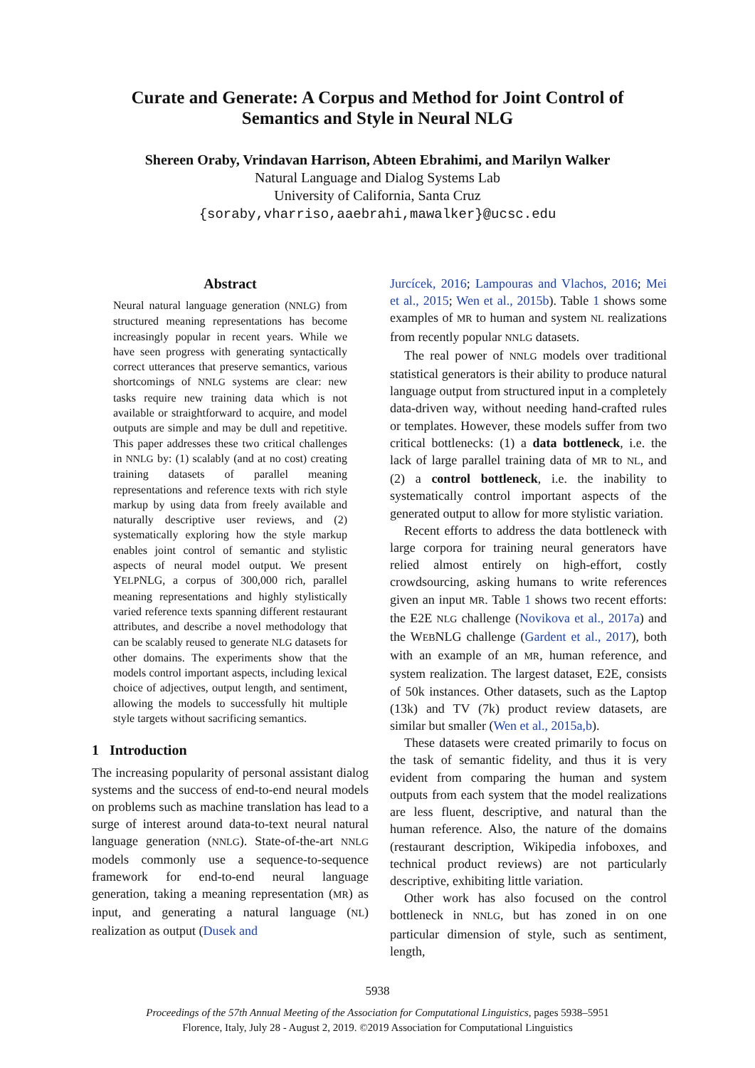Curate and Generate: A Corpus and Method for Joint Control of
Semantics and Style in Neural NLG
Shereen Oraby, Vrindavan Harrison, Abteen Ebrahimi, and Marilyn Walker
Natural Language and Dialog Systems Lab
University of California, Santa Cruz
{soraby,vharriso,aaebrahi,mawalker}@ucsc.edu
Abstract
Neural natural language generation (NNLG) from structured meaning representations has become increasingly popular in recent years. While we have seen progress with generating syntactically correct utterances that preserve semantics, various shortcomings of NNLG systems are clear: new tasks require new training data which is not available or straightforward to acquire, and model outputs are simple and may be dull and repetitive. This paper addresses these two critical challenges in NNLG by: (1) scalably (and at no cost) creating training datasets of parallel meaning representations and reference texts with rich style markup by using data from freely available and naturally descriptive user reviews, and (2) systematically exploring how the style markup enables joint control of semantic and stylistic aspects of neural model output. We present YELPNLG, a corpus of 300,000 rich, parallel meaning representations and highly stylistically varied reference texts spanning different restaurant attributes, and describe a novel methodology that can be scalably reused to generate NLG datasets for other domains. The experiments show that the models control important aspects, including lexical choice of adjectives, output length, and sentiment, allowing the models to successfully hit multiple style targets without sacrificing semantics.
1 Introduction
The increasing popularity of personal assistant dialog systems and the success of end-to-end neural models on problems such as machine translation has lead to a surge of interest around data-to-text neural natural language generation (NNLG). State-of-the-art NNLG models commonly use a sequence-to-sequence framework for end-to-end neural language generation, taking a meaning representation (MR) as input, and generating a natural language (NL) realization as output (Dusek and
Jurcícek, 2016; Lampouras and Vlachos, 2016; Mei et al., 2015; Wen et al., 2015b). Table 1 shows some examples of MR to human and system NL realizations from recently popular NNLG datasets.
The real power of NNLG models over traditional statistical generators is their ability to produce natural language output from structured input in a completely data-driven way, without needing hand-crafted rules or templates. However, these models suffer from two critical bottlenecks: (1) a data bottleneck, i.e. the lack of large parallel training data of MR to NL, and (2) a control bottleneck, i.e. the inability to systematically control important aspects of the generated output to allow for more stylistic variation.
Recent efforts to address the data bottleneck with large corpora for training neural generators have relied almost entirely on high-effort, costly crowdsourcing, asking humans to write references given an input MR. Table 1 shows two recent efforts: the E2E NLG challenge (Novikova et al., 2017a) and the WEBNLG challenge (Gardent et al., 2017), both with an example of an MR, human reference, and system realization. The largest dataset, E2E, consists of 50k instances. Other datasets, such as the Laptop (13k) and TV (7k) product review datasets, are similar but smaller (Wen et al., 2015a,b).
These datasets were created primarily to focus on the task of semantic fidelity, and thus it is very evident from comparing the human and system outputs from each system that the model realizations are less fluent, descriptive, and natural than the human reference. Also, the nature of the domains (restaurant description, Wikipedia infoboxes, and technical product reviews) are not particularly descriptive, exhibiting little variation.
Other work has also focused on the control bottleneck in NNLG, but has zoned in on one particular dimension of style, such as sentiment, length,
5938
Proceedings of the 57th Annual Meeting of the Association for Computational Linguistics, pages 5938–5951
Florence, Italy, July 28 - August 2, 2019. ©2019 Association for Computational Linguistics